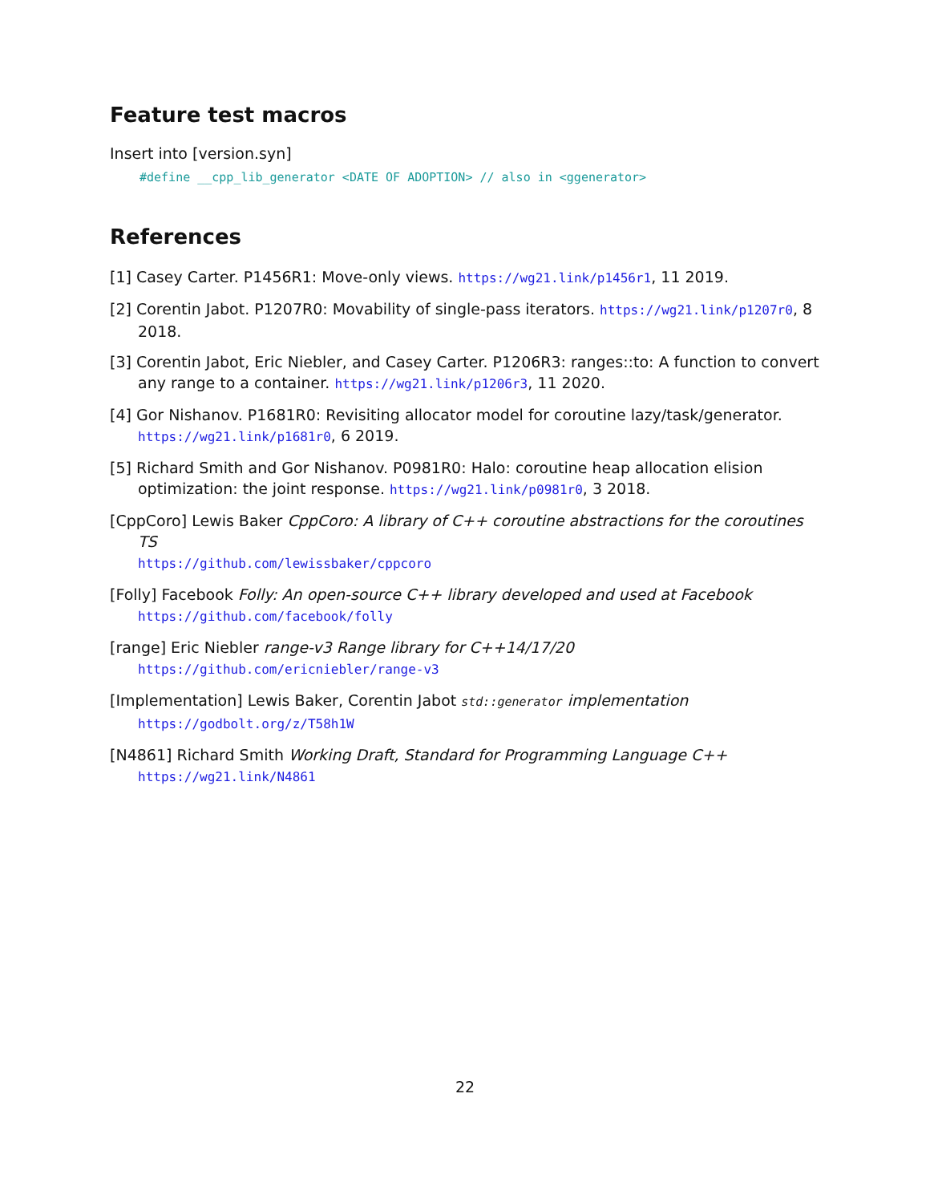Feature test macros
Insert into [version.syn]
#define __cpp_lib_generator <DATE OF ADOPTION> // also in <ggenerator>
References
[1] Casey Carter. P1456R1: Move-only views. https://wg21.link/p1456r1, 11 2019.
[2] Corentin Jabot. P1207R0: Movability of single-pass iterators. https://wg21.link/p1207r0, 8 2018.
[3] Corentin Jabot, Eric Niebler, and Casey Carter. P1206R3: ranges::to: A function to convert any range to a container. https://wg21.link/p1206r3, 11 2020.
[4] Gor Nishanov. P1681R0: Revisiting allocator model for coroutine lazy/task/generator. https://wg21.link/p1681r0, 6 2019.
[5] Richard Smith and Gor Nishanov. P0981R0: Halo: coroutine heap allocation elision optimization: the joint response. https://wg21.link/p0981r0, 3 2018.
[CppCoro] Lewis Baker CppCoro: A library of C++ coroutine abstractions for the coroutines TS
https://github.com/lewissbaker/cppcoro
[Folly] Facebook Folly: An open-source C++ library developed and used at Facebook
https://github.com/facebook/folly
[range] Eric Niebler range-v3 Range library for C++14/17/20
https://github.com/ericniebler/range-v3
[Implementation] Lewis Baker, Corentin Jabot std::generator implementation
https://godbolt.org/z/T58h1W
[N4861] Richard Smith Working Draft, Standard for Programming Language C++
https://wg21.link/N4861
22